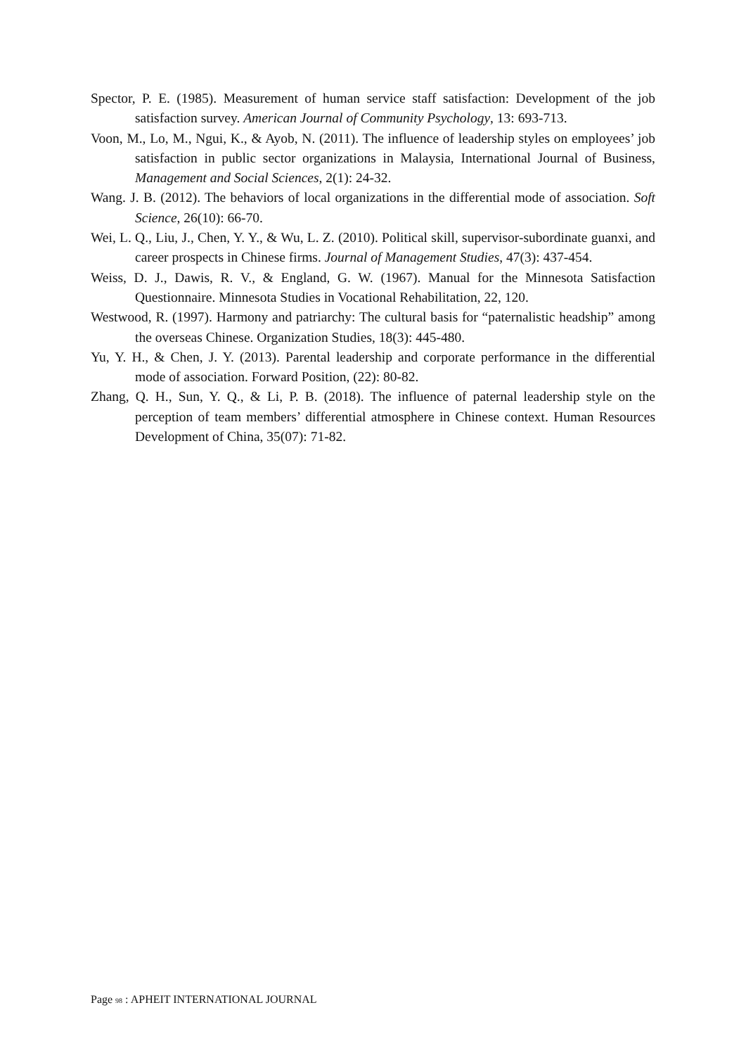Spector, P. E. (1985). Measurement of human service staff satisfaction: Development of the job satisfaction survey. American Journal of Community Psychology, 13: 693-713.
Voon, M., Lo, M., Ngui, K., & Ayob, N. (2011). The influence of leadership styles on employees’ job satisfaction in public sector organizations in Malaysia, International Journal of Business, Management and Social Sciences, 2(1): 24-32.
Wang. J. B. (2012). The behaviors of local organizations in the differential mode of association. Soft Science, 26(10): 66-70.
Wei, L. Q., Liu, J., Chen, Y. Y., & Wu, L. Z. (2010). Political skill, supervisor-subordinate guanxi, and career prospects in Chinese firms. Journal of Management Studies, 47(3): 437-454.
Weiss, D. J., Dawis, R. V., & England, G. W. (1967). Manual for the Minnesota Satisfaction Questionnaire. Minnesota Studies in Vocational Rehabilitation, 22, 120.
Westwood, R. (1997). Harmony and patriarchy: The cultural basis for “paternalistic headship” among the overseas Chinese. Organization Studies, 18(3): 445-480.
Yu, Y. H., & Chen, J. Y. (2013). Parental leadership and corporate performance in the differential mode of association. Forward Position, (22): 80-82.
Zhang, Q. H., Sun, Y. Q., & Li, P. B. (2018). The influence of paternal leadership style on the perception of team members’ differential atmosphere in Chinese context. Human Resources Development of China, 35(07): 71-82.
Page 98 : APHEIT INTERNATIONAL JOURNAL